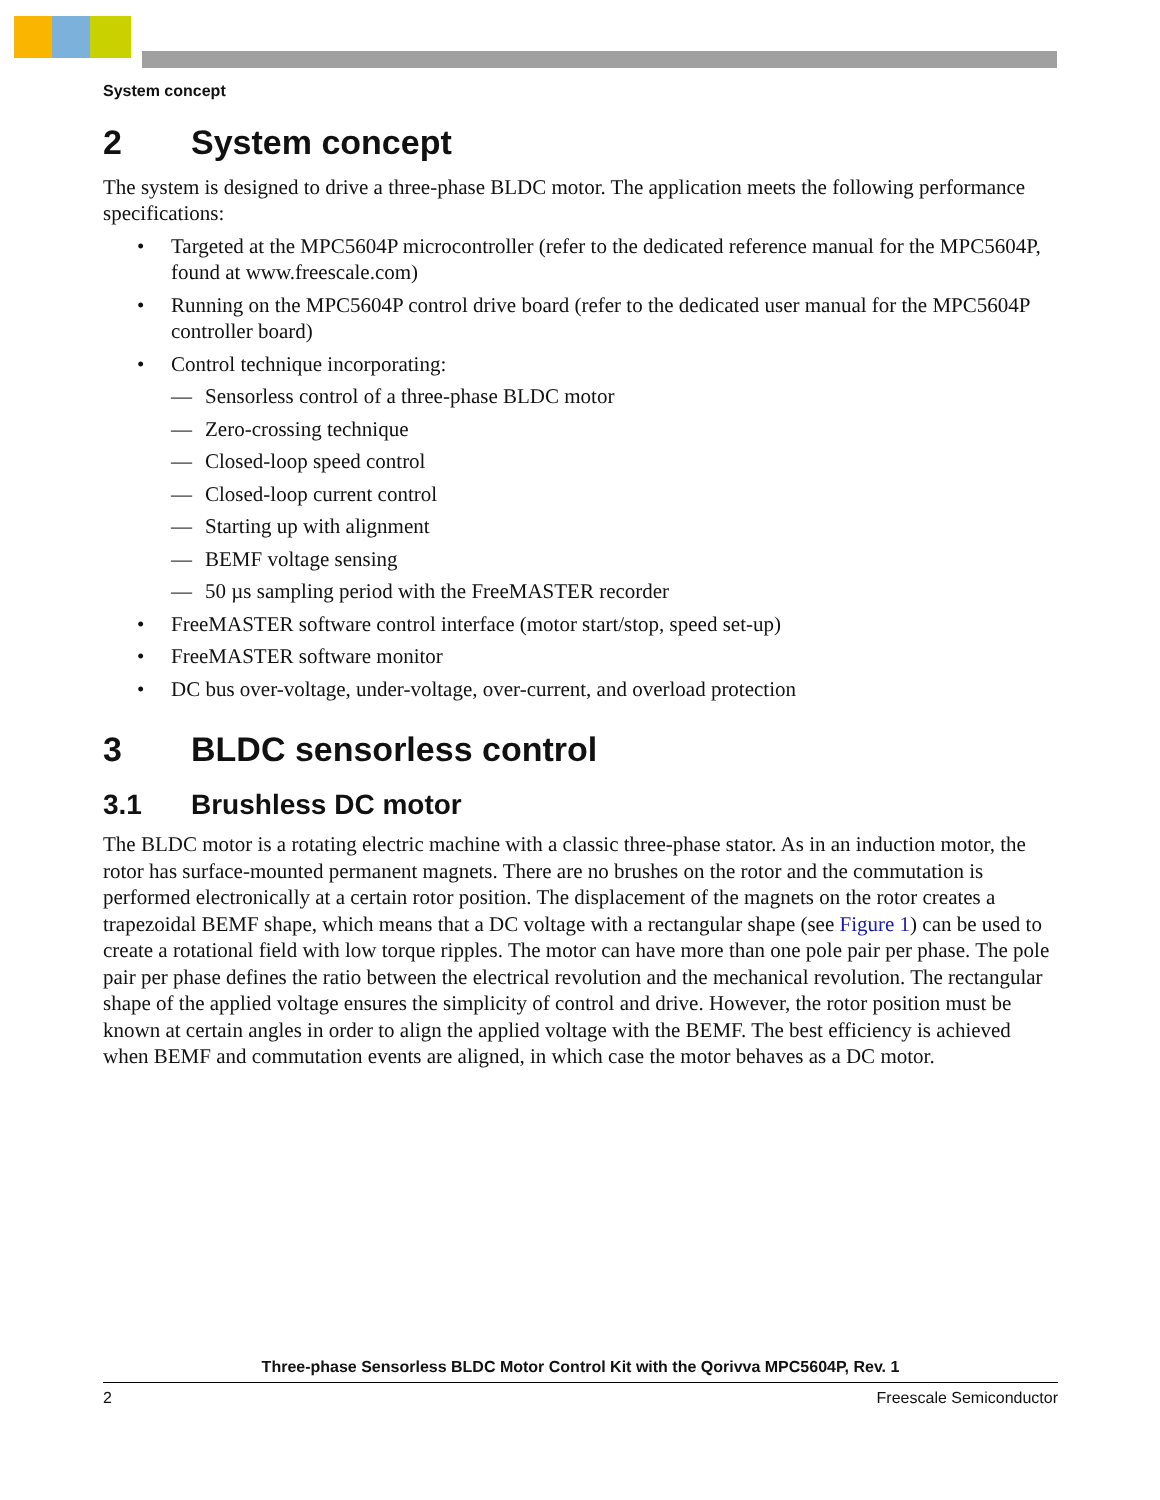System concept
2 System concept
The system is designed to drive a three-phase BLDC motor. The application meets the following performance specifications:
• Targeted at the MPC5604P microcontroller (refer to the dedicated reference manual for the MPC5604P, found at www.freescale.com)
• Running on the MPC5604P control drive board (refer to the dedicated user manual for the MPC5604P controller board)
• Control technique incorporating:
— Sensorless control of a three-phase BLDC motor
— Zero-crossing technique
— Closed-loop speed control
— Closed-loop current control
— Starting up with alignment
— BEMF voltage sensing
— 50 µs sampling period with the FreeMASTER recorder
• FreeMASTER software control interface (motor start/stop, speed set-up)
• FreeMASTER software monitor
• DC bus over-voltage, under-voltage, over-current, and overload protection
3 BLDC sensorless control
3.1 Brushless DC motor
The BLDC motor is a rotating electric machine with a classic three-phase stator. As in an induction motor, the rotor has surface-mounted permanent magnets. There are no brushes on the rotor and the commutation is performed electronically at a certain rotor position. The displacement of the magnets on the rotor creates a trapezoidal BEMF shape, which means that a DC voltage with a rectangular shape (see Figure 1) can be used to create a rotational field with low torque ripples. The motor can have more than one pole pair per phase. The pole pair per phase defines the ratio between the electrical revolution and the mechanical revolution. The rectangular shape of the applied voltage ensures the simplicity of control and drive. However, the rotor position must be known at certain angles in order to align the applied voltage with the BEMF. The best efficiency is achieved when BEMF and commutation events are aligned, in which case the motor behaves as a DC motor.
Three-phase Sensorless BLDC Motor Control Kit with the Qorivva MPC5604P, Rev. 1
2 Freescale Semiconductor